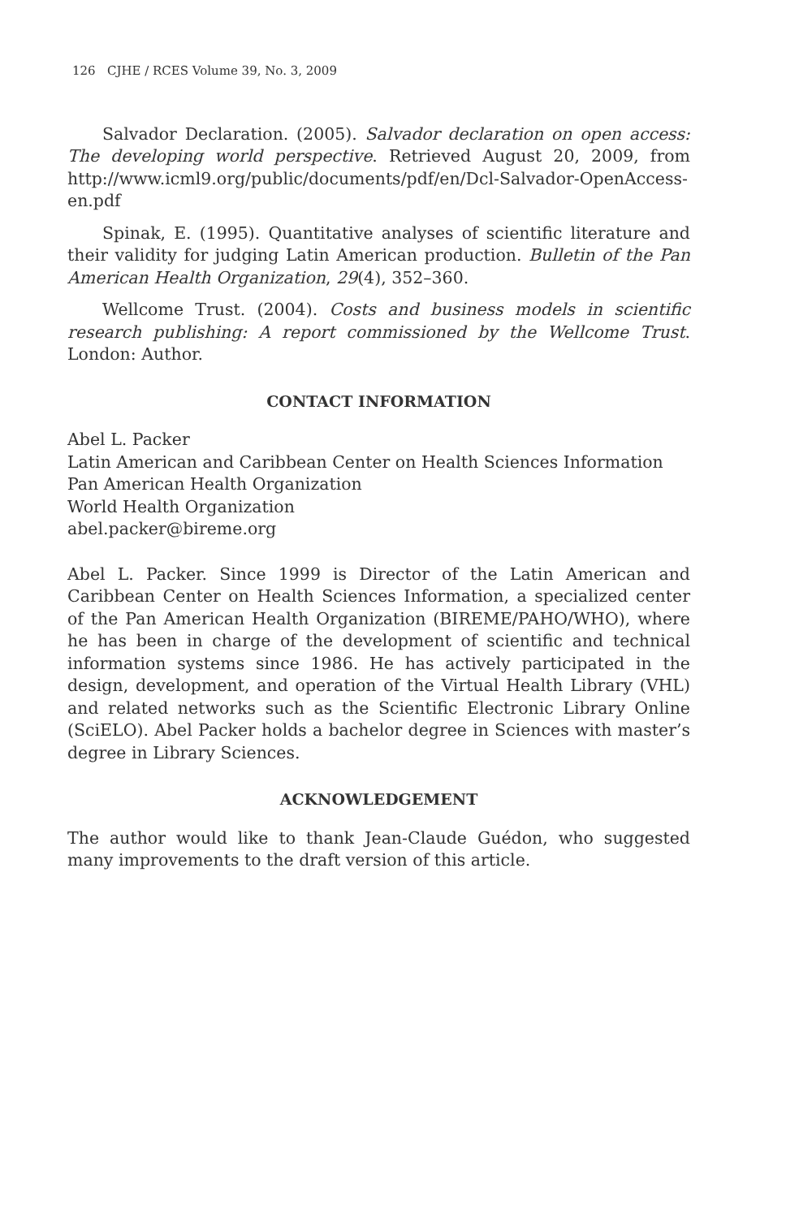126 CJHE / RCES Volume 39, No. 3, 2009
Salvador Declaration. (2005). Salvador declaration on open access: The developing world perspective. Retrieved August 20, 2009, from http://www.icml9.org/public/documents/pdf/en/Dcl-Salvador-OpenAccess-en.pdf
Spinak, E. (1995). Quantitative analyses of scientific literature and their validity for judging Latin American production. Bulletin of the Pan American Health Organization, 29(4), 352–360.
Wellcome Trust. (2004). Costs and business models in scientific research publishing: A report commissioned by the Wellcome Trust. London: Author.
CONTACT INFORMATION
Abel L. Packer
Latin American and Caribbean Center on Health Sciences Information
Pan American Health Organization
World Health Organization
abel.packer@bireme.org
Abel L. Packer. Since 1999 is Director of the Latin American and Caribbean Center on Health Sciences Information, a specialized center of the Pan American Health Organization (BIREME/PAHO/WHO), where he has been in charge of the development of scientific and technical information systems since 1986. He has actively participated in the design, development, and operation of the Virtual Health Library (VHL) and related networks such as the Scientific Electronic Library Online (SciELO). Abel Packer holds a bachelor degree in Sciences with master’s degree in Library Sciences.
ACKNOWLEDGEMENT
The author would like to thank Jean-Claude Guédon, who suggested many improvements to the draft version of this article.